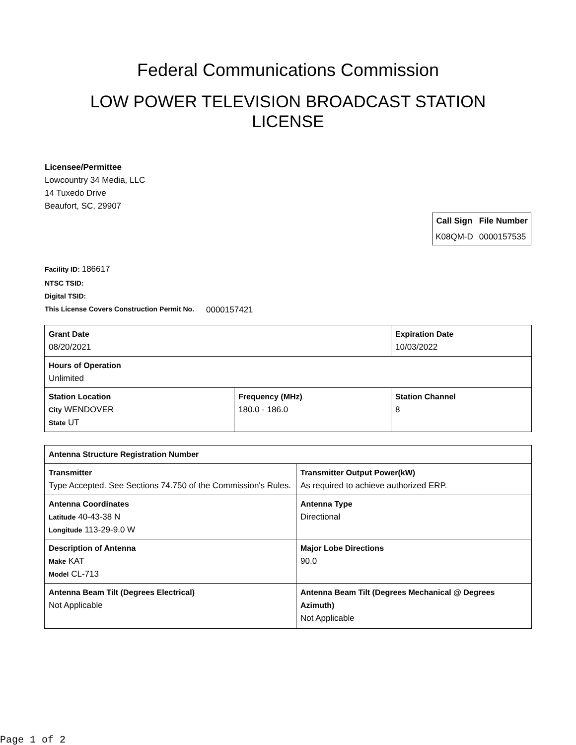Federal Communications Commission
LOW POWER TELEVISION BROADCAST STATION LICENSE
Licensee/Permittee
Lowcountry 34 Media, LLC
14 Tuxedo Drive
Beaufort, SC, 29907
| Call Sign | File Number |
| --- | --- |
| K08QM-D | 0000157535 |
Facility ID: 186617
NTSC TSID:
Digital TSID:
This License Covers Construction Permit No. 0000157421
| Grant Date 08/20/2021 | | Expiration Date 10/03/2022 | |
| Hours of Operation Unlimited | | | |
| Station Location City WENDOVER State UT | Frequency (MHz) 180.0 - 186.0 | | Station Channel 8 |
| Antenna Structure Registration Number | |
| Transmitter Type Accepted. See Sections 74.750 of the Commission's Rules. | Transmitter Output Power(kW) As required to achieve authorized ERP. |
| Antenna Coordinates Latitude 40-43-38 N Longitude 113-29-9.0 W | Antenna Type Directional |
| Description of Antenna Make KAT Model CL-713 | Major Lobe Directions 90.0 |
| Antenna Beam Tilt (Degrees Electrical) Not Applicable | Antenna Beam Tilt (Degrees Mechanical @ Degrees Azimuth) Not Applicable |
Page 1 of 2